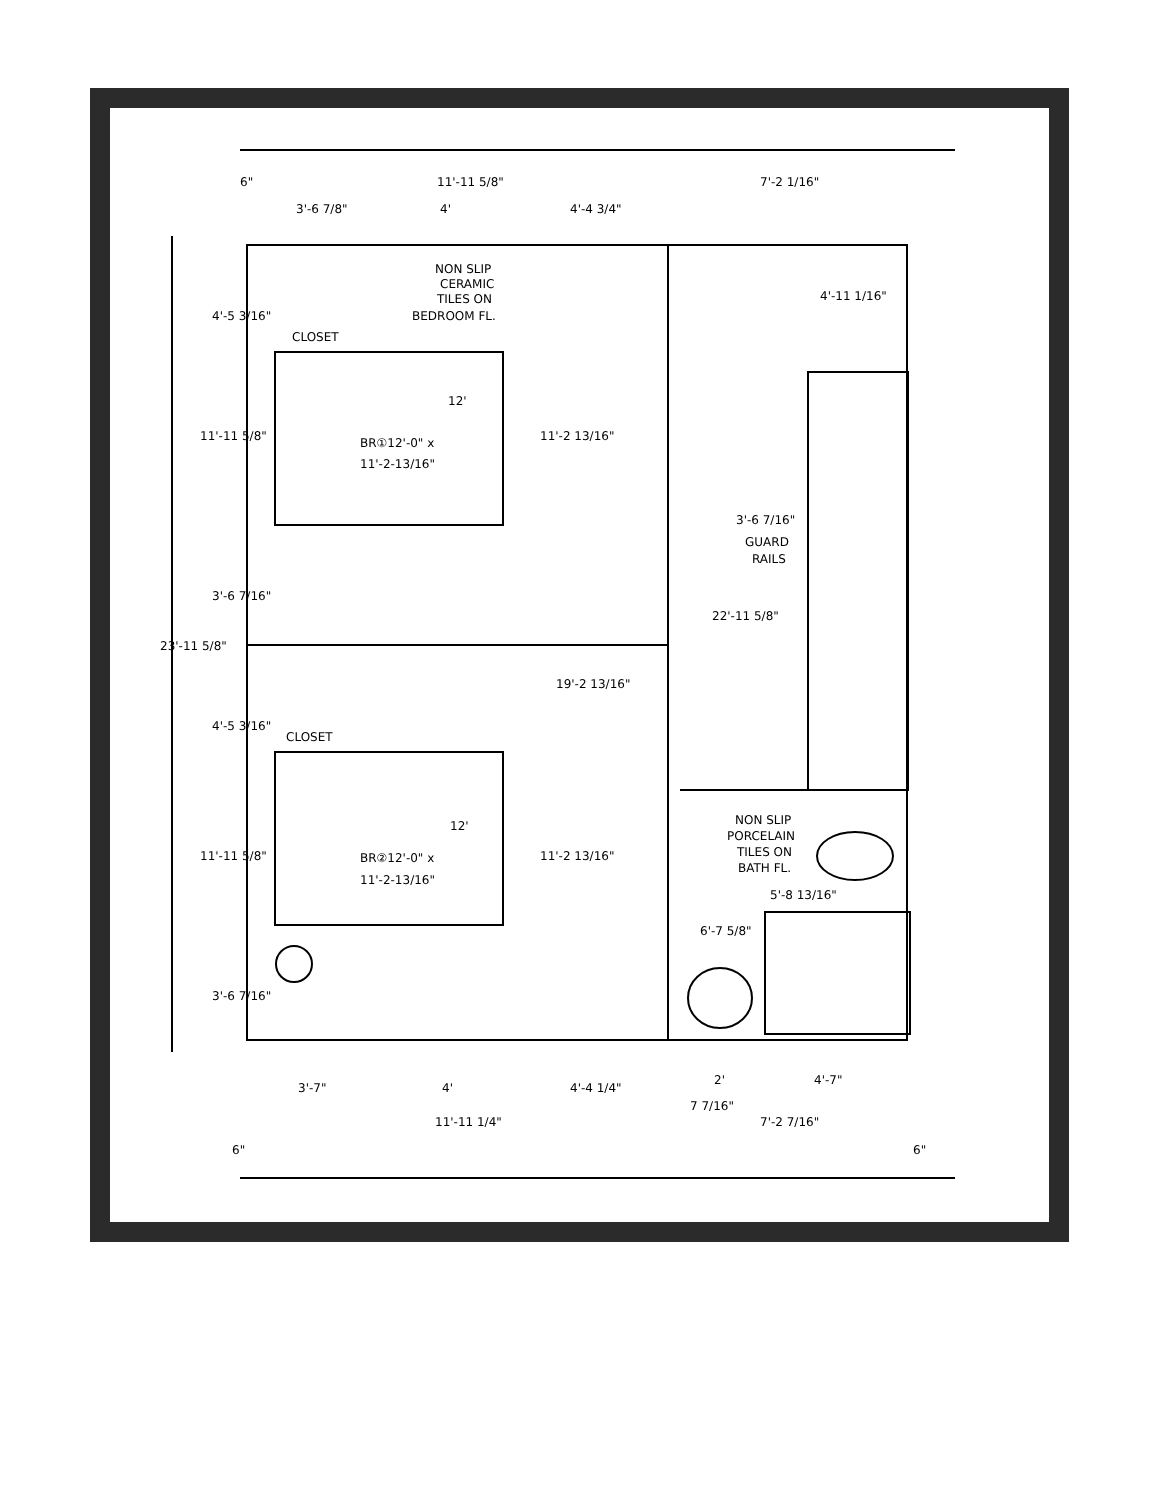NON SLIP
CERAMIC
TILES ON
BEDROOM FL.
CLOSET
CLOSET
BR①12'-0" x
11'-2-13/16"
BR②12'-0" x
11'-2-13/16"
12'
12'
GUARD
RAILS
NON SLIP
PORCELAIN
TILES ON
BATH FL.
11'-11 5/8"
7'-2 1/16"
3'-6 7/8"
4'
4'-4 3/4"
6"
3'-6 7/16"
19'-2 13/16"
5'-8 13/16"
3'-7"
4'
4'-4 1/4"
2'
4'-7"
7 7/16"
11'-11 1/4"
7'-2 7/16"
6"
6"
23'-11 5/8"
22'-11 5/8"
11'-2 13/16"
11'-2 13/16"
11'-11 5/8"
11'-11 5/8"
4'-5 3/16"
3'-6 7/16"
4'-5 3/16"
3'-6 7/16"
6'-7 5/8"
4'-11 1/16"